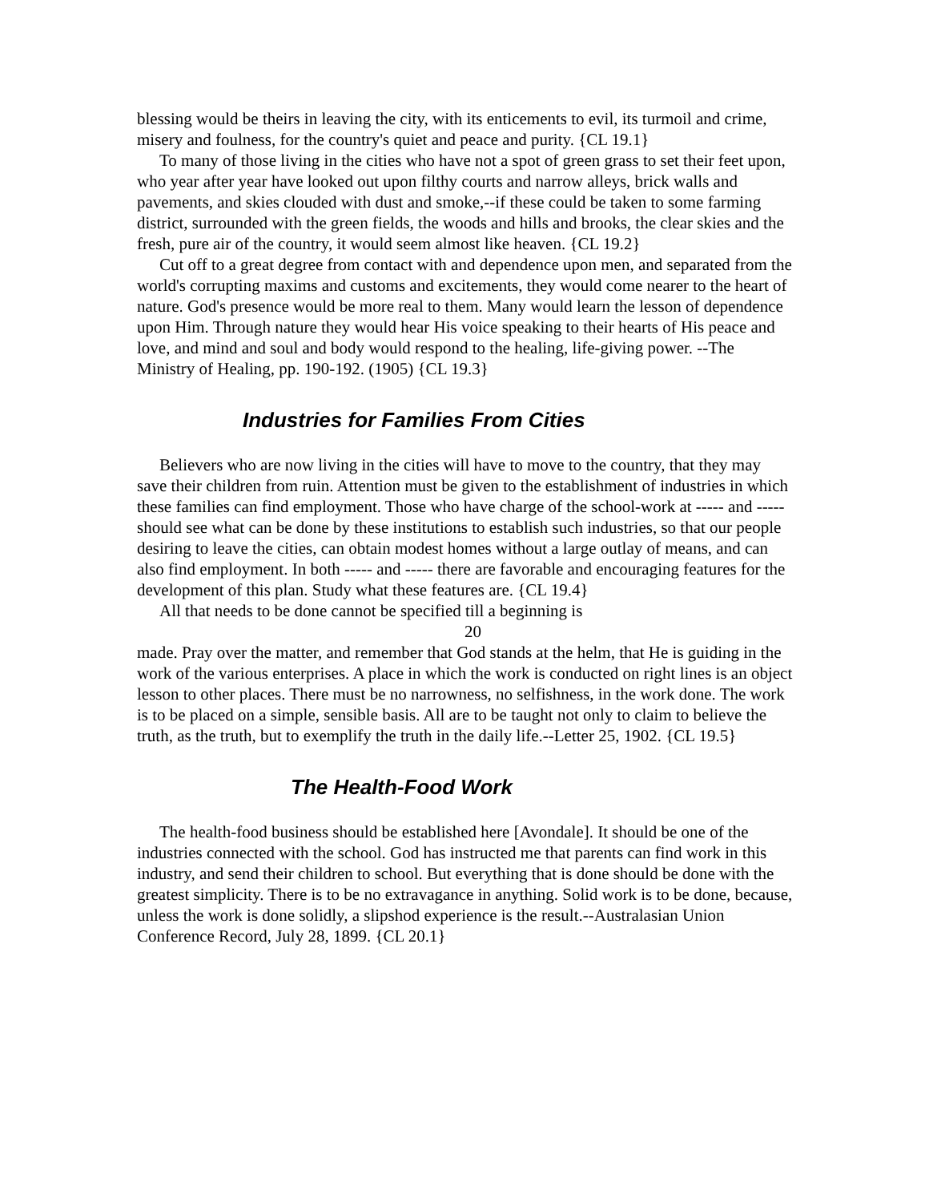blessing would be theirs in leaving the city, with its enticements to evil, its turmoil and crime, misery and foulness, for the country's quiet and peace and purity. {CL 19.1}
To many of those living in the cities who have not a spot of green grass to set their feet upon, who year after year have looked out upon filthy courts and narrow alleys, brick walls and pavements, and skies clouded with dust and smoke,--if these could be taken to some farming district, surrounded with the green fields, the woods and hills and brooks, the clear skies and the fresh, pure air of the country, it would seem almost like heaven. {CL 19.2}
Cut off to a great degree from contact with and dependence upon men, and separated from the world's corrupting maxims and customs and excitements, they would come nearer to the heart of nature. God's presence would be more real to them. Many would learn the lesson of dependence upon Him. Through nature they would hear His voice speaking to their hearts of His peace and love, and mind and soul and body would respond to the healing, life-giving power. --The Ministry of Healing, pp. 190-192. (1905) {CL 19.3}
Industries for Families From Cities
Believers who are now living in the cities will have to move to the country, that they may save their children from ruin. Attention must be given to the establishment of industries in which these families can find employment. Those who have charge of the school-work at ----- and ----- should see what can be done by these institutions to establish such industries, so that our people desiring to leave the cities, can obtain modest homes without a large outlay of means, and can also find employment. In both ----- and ----- there are favorable and encouraging features for the development of this plan. Study what these features are. {CL 19.4}
All that needs to be done cannot be specified till a beginning is
20
made. Pray over the matter, and remember that God stands at the helm, that He is guiding in the work of the various enterprises. A place in which the work is conducted on right lines is an object lesson to other places. There must be no narrowness, no selfishness, in the work done. The work is to be placed on a simple, sensible basis. All are to be taught not only to claim to believe the truth, as the truth, but to exemplify the truth in the daily life.--Letter 25, 1902. {CL 19.5}
The Health-Food Work
The health-food business should be established here [Avondale]. It should be one of the industries connected with the school. God has instructed me that parents can find work in this industry, and send their children to school. But everything that is done should be done with the greatest simplicity. There is to be no extravagance in anything. Solid work is to be done, because, unless the work is done solidly, a slipshod experience is the result.--Australasian Union Conference Record, July 28, 1899. {CL 20.1}